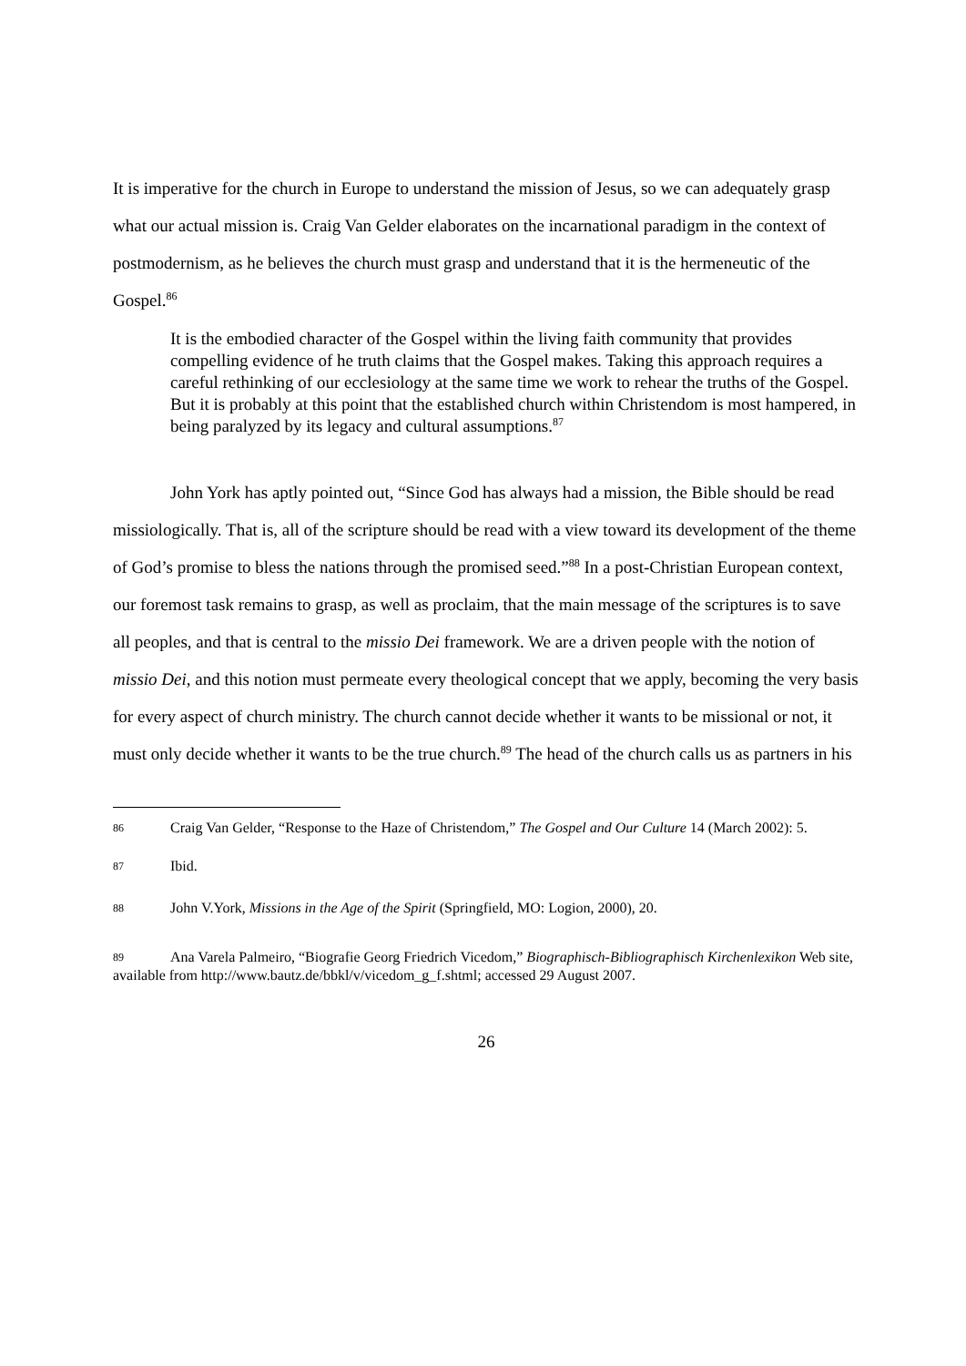It is imperative for the church in Europe to understand the mission of Jesus, so we can adequately grasp what our actual mission is. Craig Van Gelder elaborates on the incarnational paradigm in the context of postmodernism, as he believes the church must grasp and understand that it is the hermeneutic of the Gospel.<sup>86</sup>
It is the embodied character of the Gospel within the living faith community that provides compelling evidence of he truth claims that the Gospel makes. Taking this approach requires a careful rethinking of our ecclesiology at the same time we work to rehear the truths of the Gospel. But it is probably at this point that the established church within Christendom is most hampered, in being paralyzed by its legacy and cultural assumptions.<sup>87</sup>
John York has aptly pointed out, “Since God has always had a mission, the Bible should be read missiologically. That is, all of the scripture should be read with a view toward its development of the theme of God’s promise to bless the nations through the promised seed.”<sup>88</sup> In a post-Christian European context, our foremost task remains to grasp, as well as proclaim, that the main message of the scriptures is to save all peoples, and that is central to the missio Dei framework. We are a driven people with the notion of missio Dei, and this notion must permeate every theological concept that we apply, becoming the very basis for every aspect of church ministry. The church cannot decide whether it wants to be missional or not, it must only decide whether it wants to be the true church.<sup>89</sup> The head of the church calls us as partners in his
86 Craig Van Gelder, “Response to the Haze of Christendom,” The Gospel and Our Culture 14 (March 2002): 5.
87 Ibid.
88 John V.York, Missions in the Age of the Spirit (Springfield, MO: Logion, 2000), 20.
89 Ana Varela Palmeiro, “Biografie Georg Friedrich Vicedom,” Biographisch-Bibliographisch Kirchenlexikon Web site, available from http://www.bautz.de/bbkl/v/vicedom_g_f.shtml; accessed 29 August 2007.
26